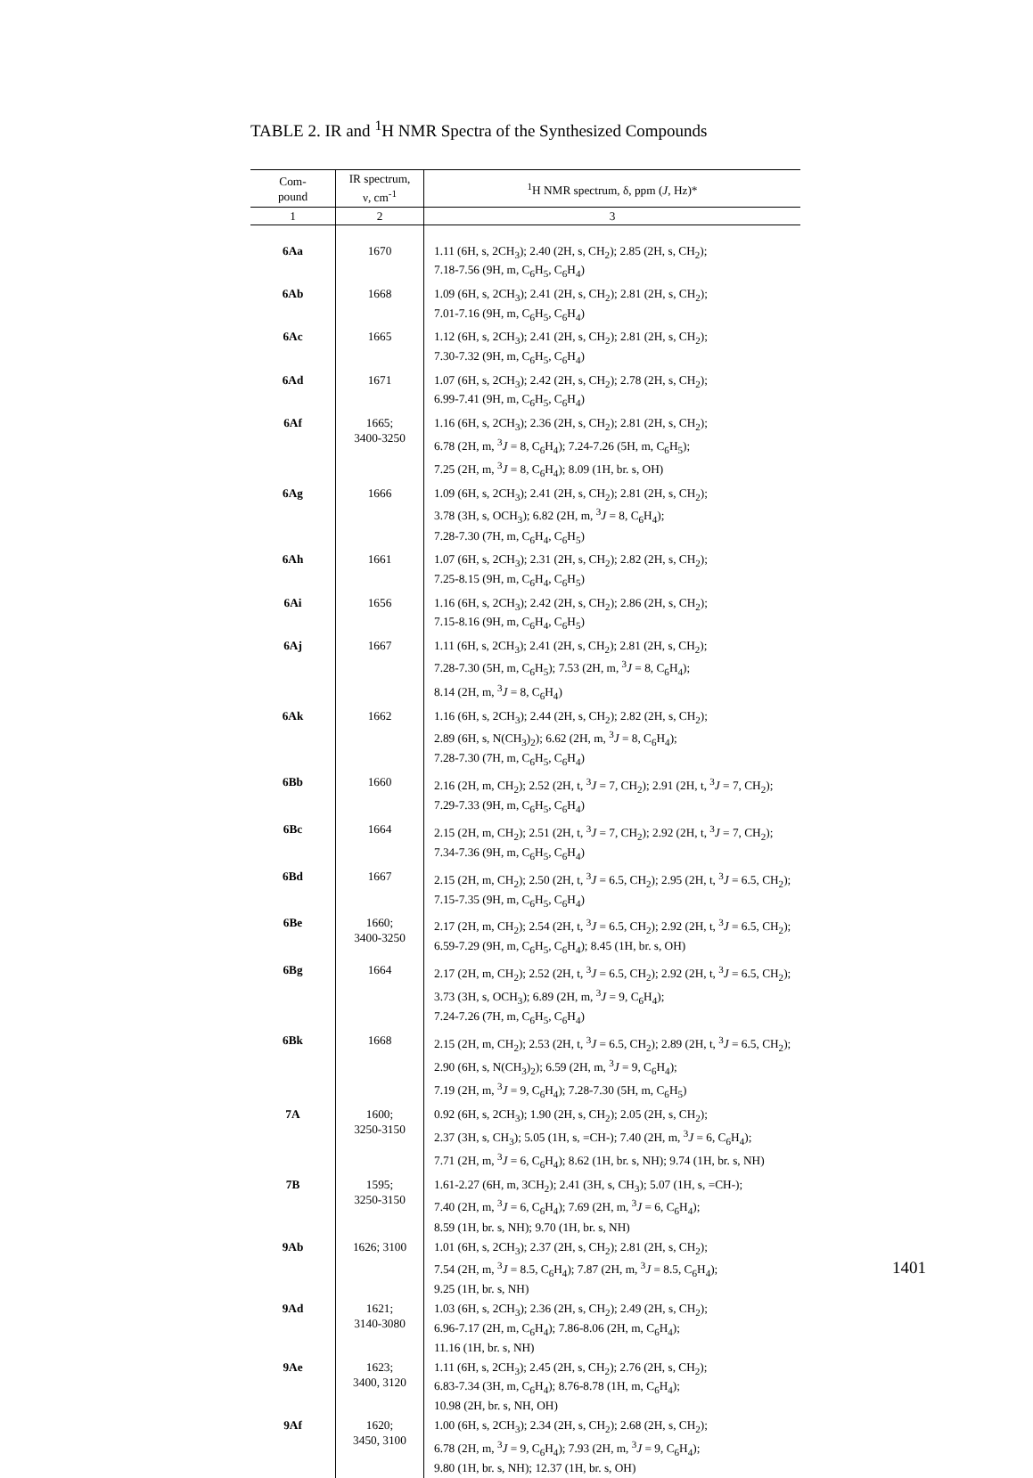TABLE 2. IR and <sup>1</sup>H NMR Spectra of the Synthesized Compounds
| Com- pound | IR spectrum, ν, cm<sup>-1</sup> | <sup>1</sup>H NMR spectrum, δ, ppm ( J , Hz)* |
| --- | --- | --- |
| 1 | 2 | 3 |
| 6Aa | 1670 | 1.11 (6H, s, 2CH<sub>3</sub>); 2.40 (2H, s, CH<sub>2</sub>); 2.85 (2H, s, CH<sub>2</sub>); 7.18-7.56 (9H, m, C<sub>6</sub>H<sub>5</sub>, C<sub>6</sub>H<sub>4</sub>) |
| 6Ab | 1668 | 1.09 (6H, s, 2CH<sub>3</sub>); 2.41 (2H, s, CH<sub>2</sub>); 2.81 (2H, s, CH<sub>2</sub>); 7.01-7.16 (9H, m, C<sub>6</sub>H<sub>5</sub>, C<sub>6</sub>H<sub>4</sub>) |
| 6Ac | 1665 | 1.12 (6H, s, 2CH<sub>3</sub>); 2.41 (2H, s, CH<sub>2</sub>); 2.81 (2H, s, CH<sub>2</sub>); 7.30-7.32 (9H, m, C<sub>6</sub>H<sub>5</sub>, C<sub>6</sub>H<sub>4</sub>) |
| 6Ad | 1671 | 1.07 (6H, s, 2CH<sub>3</sub>); 2.42 (2H, s, CH<sub>2</sub>); 2.78 (2H, s, CH<sub>2</sub>); 6.99-7.41 (9H, m, C<sub>6</sub>H<sub>5</sub>, C<sub>6</sub>H<sub>4</sub>) |
| 6Af | 1665; 3400-3250 | 1.16 (6H, s, 2CH<sub>3</sub>); 2.36 (2H, s, CH<sub>2</sub>); 2.81 (2H, s, CH<sub>2</sub>); 6.78 (2H, m, <sup>3</sup> J = 8, C<sub>6</sub>H<sub>4</sub>); 7.24-7.26 (5H, m, C<sub>6</sub>H<sub>5</sub>); 7.25 (2H, m, <sup>3</sup> J = 8, C<sub>6</sub>H<sub>4</sub>); 8.09 (1H, br. s, OH) |
| 6Ag | 1666 | 1.09 (6H, s, 2CH<sub>3</sub>); 2.41 (2H, s, CH<sub>2</sub>); 2.81 (2H, s, CH<sub>2</sub>); 3.78 (3H, s, OCH<sub>3</sub>); 6.82 (2H, m, <sup>3</sup> J = 8, C<sub>6</sub>H<sub>4</sub>); 7.28-7.30 (7H, m, C<sub>6</sub>H<sub>4</sub>, C<sub>6</sub>H<sub>5</sub>) |
| 6Ah | 1661 | 1.07 (6H, s, 2CH<sub>3</sub>); 2.31 (2H, s, CH<sub>2</sub>); 2.82 (2H, s, CH<sub>2</sub>); 7.25-8.15 (9H, m, C<sub>6</sub>H<sub>4</sub>, C<sub>6</sub>H<sub>5</sub>) |
| 6Ai | 1656 | 1.16 (6H, s, 2CH<sub>3</sub>); 2.42 (2H, s, CH<sub>2</sub>); 2.86 (2H, s, CH<sub>2</sub>); 7.15-8.16 (9H, m, C<sub>6</sub>H<sub>4</sub>, C<sub>6</sub>H<sub>5</sub>) |
| 6Aj | 1667 | 1.11 (6H, s, 2CH<sub>3</sub>); 2.41 (2H, s, CH<sub>2</sub>); 2.81 (2H, s, CH<sub>2</sub>); 7.28-7.30 (5H, m, C<sub>6</sub>H<sub>5</sub>); 7.53 (2H, m, <sup>3</sup> J = 8, C<sub>6</sub>H<sub>4</sub>); 8.14 (2H, m, <sup>3</sup> J = 8, C<sub>6</sub>H<sub>4</sub>) |
| 6Ak | 1662 | 1.16 (6H, s, 2CH<sub>3</sub>); 2.44 (2H, s, CH<sub>2</sub>); 2.82 (2H, s, CH<sub>2</sub>); 2.89 (6H, s, N(CH<sub>3</sub>)<sub>2</sub>); 6.62 (2H, m, <sup>3</sup> J = 8, C<sub>6</sub>H<sub>4</sub>); 7.28-7.30 (7H, m, C<sub>6</sub>H<sub>5</sub>, C<sub>6</sub>H<sub>4</sub>) |
| 6Bb | 1660 | 2.16 (2H, m, CH<sub>2</sub>); 2.52 (2H, t, <sup>3</sup> J = 7, CH<sub>2</sub>); 2.91 (2H, t, <sup>3</sup> J = 7, CH<sub>2</sub>); 7.29-7.33 (9H, m, C<sub>6</sub>H<sub>5</sub>, C<sub>6</sub>H<sub>4</sub>) |
| 6Bc | 1664 | 2.15 (2H, m, CH<sub>2</sub>); 2.51 (2H, t, <sup>3</sup> J = 7, CH<sub>2</sub>); 2.92 (2H, t, <sup>3</sup> J = 7, CH<sub>2</sub>); 7.34-7.36 (9H, m, C<sub>6</sub>H<sub>5</sub>, C<sub>6</sub>H<sub>4</sub>) |
| 6Bd | 1667 | 2.15 (2H, m, CH<sub>2</sub>); 2.50 (2H, t, <sup>3</sup> J = 6.5, CH<sub>2</sub>); 2.95 (2H, t, <sup>3</sup> J = 6.5, CH<sub>2</sub>); 7.15-7.35 (9H, m, C<sub>6</sub>H<sub>5</sub>, C<sub>6</sub>H<sub>4</sub>) |
| 6Be | 1660; 3400-3250 | 2.17 (2H, m, CH<sub>2</sub>); 2.54 (2H, t, <sup>3</sup> J = 6.5, CH<sub>2</sub>); 2.92 (2H, t, <sup>3</sup> J = 6.5, CH<sub>2</sub>); 6.59-7.29 (9H, m, C<sub>6</sub>H<sub>5</sub>, C<sub>6</sub>H<sub>4</sub>); 8.45 (1H, br. s, OH) |
| 6Bg | 1664 | 2.17 (2H, m, CH<sub>2</sub>); 2.52 (2H, t, <sup>3</sup> J = 6.5, CH<sub>2</sub>); 2.92 (2H, t, <sup>3</sup> J = 6.5, CH<sub>2</sub>); 3.73 (3H, s, OCH<sub>3</sub>); 6.89 (2H, m, <sup>3</sup> J = 9, C<sub>6</sub>H<sub>4</sub>); 7.24-7.26 (7H, m, C<sub>6</sub>H<sub>5</sub>, C<sub>6</sub>H<sub>4</sub>) |
| 6Bk | 1668 | 2.15 (2H, m, CH<sub>2</sub>); 2.53 (2H, t, <sup>3</sup> J = 6.5, CH<sub>2</sub>); 2.89 (2H, t, <sup>3</sup> J = 6.5, CH<sub>2</sub>); 2.90 (6H, s, N(CH<sub>3</sub>)<sub>2</sub>); 6.59 (2H, m, <sup>3</sup> J = 9, C<sub>6</sub>H<sub>4</sub>); 7.19 (2H, m, <sup>3</sup> J = 9, C<sub>6</sub>H<sub>4</sub>); 7.28-7.30 (5H, m, C<sub>6</sub>H<sub>5</sub>) |
| 7A | 1600; 3250-3150 | 0.92 (6H, s, 2CH<sub>3</sub>); 1.90 (2H, s, CH<sub>2</sub>); 2.05 (2H, s, CH<sub>2</sub>); 2.37 (3H, s, CH<sub>3</sub>); 5.05 (1H, s, =CH-); 7.40 (2H, m, <sup>3</sup> J = 6, C<sub>6</sub>H<sub>4</sub>); 7.71 (2H, m, <sup>3</sup> J = 6, C<sub>6</sub>H<sub>4</sub>); 8.62 (1H, br. s, NH); 9.74 (1H, br. s, NH) |
| 7B | 1595; 3250-3150 | 1.61-2.27 (6H, m, 3CH<sub>2</sub>); 2.41 (3H, s, CH<sub>3</sub>); 5.07 (1H, s, =CH-); 7.40 (2H, m, <sup>3</sup> J = 6, C<sub>6</sub>H<sub>4</sub>); 7.69 (2H, m, <sup>3</sup> J = 6, C<sub>6</sub>H<sub>4</sub>); 8.59 (1H, br. s, NH); 9.70 (1H, br. s, NH) |
| 9Ab | 1626; 3100 | 1.01 (6H, s, 2CH<sub>3</sub>); 2.37 (2H, s, CH<sub>2</sub>); 2.81 (2H, s, CH<sub>2</sub>); 7.54 (2H, m, <sup>3</sup> J = 8.5, C<sub>6</sub>H<sub>4</sub>); 7.87 (2H, m, <sup>3</sup> J = 8.5, C<sub>6</sub>H<sub>4</sub>); 9.25 (1H, br. s, NH) |
| 9Ad | 1621; 3140-3080 | 1.03 (6H, s, 2CH<sub>3</sub>); 2.36 (2H, s, CH<sub>2</sub>); 2.49 (2H, s, CH<sub>2</sub>); 6.96-7.17 (2H, m, C<sub>6</sub>H<sub>4</sub>); 7.86-8.06 (2H, m, C<sub>6</sub>H<sub>4</sub>); 11.16 (1H, br. s, NH) |
| 9Ae | 1623; 3400, 3120 | 1.11 (6H, s, 2CH<sub>3</sub>); 2.45 (2H, s, CH<sub>2</sub>); 2.76 (2H, s, CH<sub>2</sub>); 6.83-7.34 (3H, m, C<sub>6</sub>H<sub>4</sub>); 8.76-8.78 (1H, m, C<sub>6</sub>H<sub>4</sub>); 10.98 (2H, br. s, NH, OH) |
| 9Af | 1620; 3450, 3100 | 1.00 (6H, s, 2CH<sub>3</sub>); 2.34 (2H, s, CH<sub>2</sub>); 2.68 (2H, s, CH<sub>2</sub>); 6.78 (2H, m, <sup>3</sup> J = 9, C<sub>6</sub>H<sub>4</sub>); 7.93 (2H, m, <sup>3</sup> J = 9, C<sub>6</sub>H<sub>4</sub>); 9.80 (1H, br. s, NH); 12.37 (1H, br. s, OH) |
1401